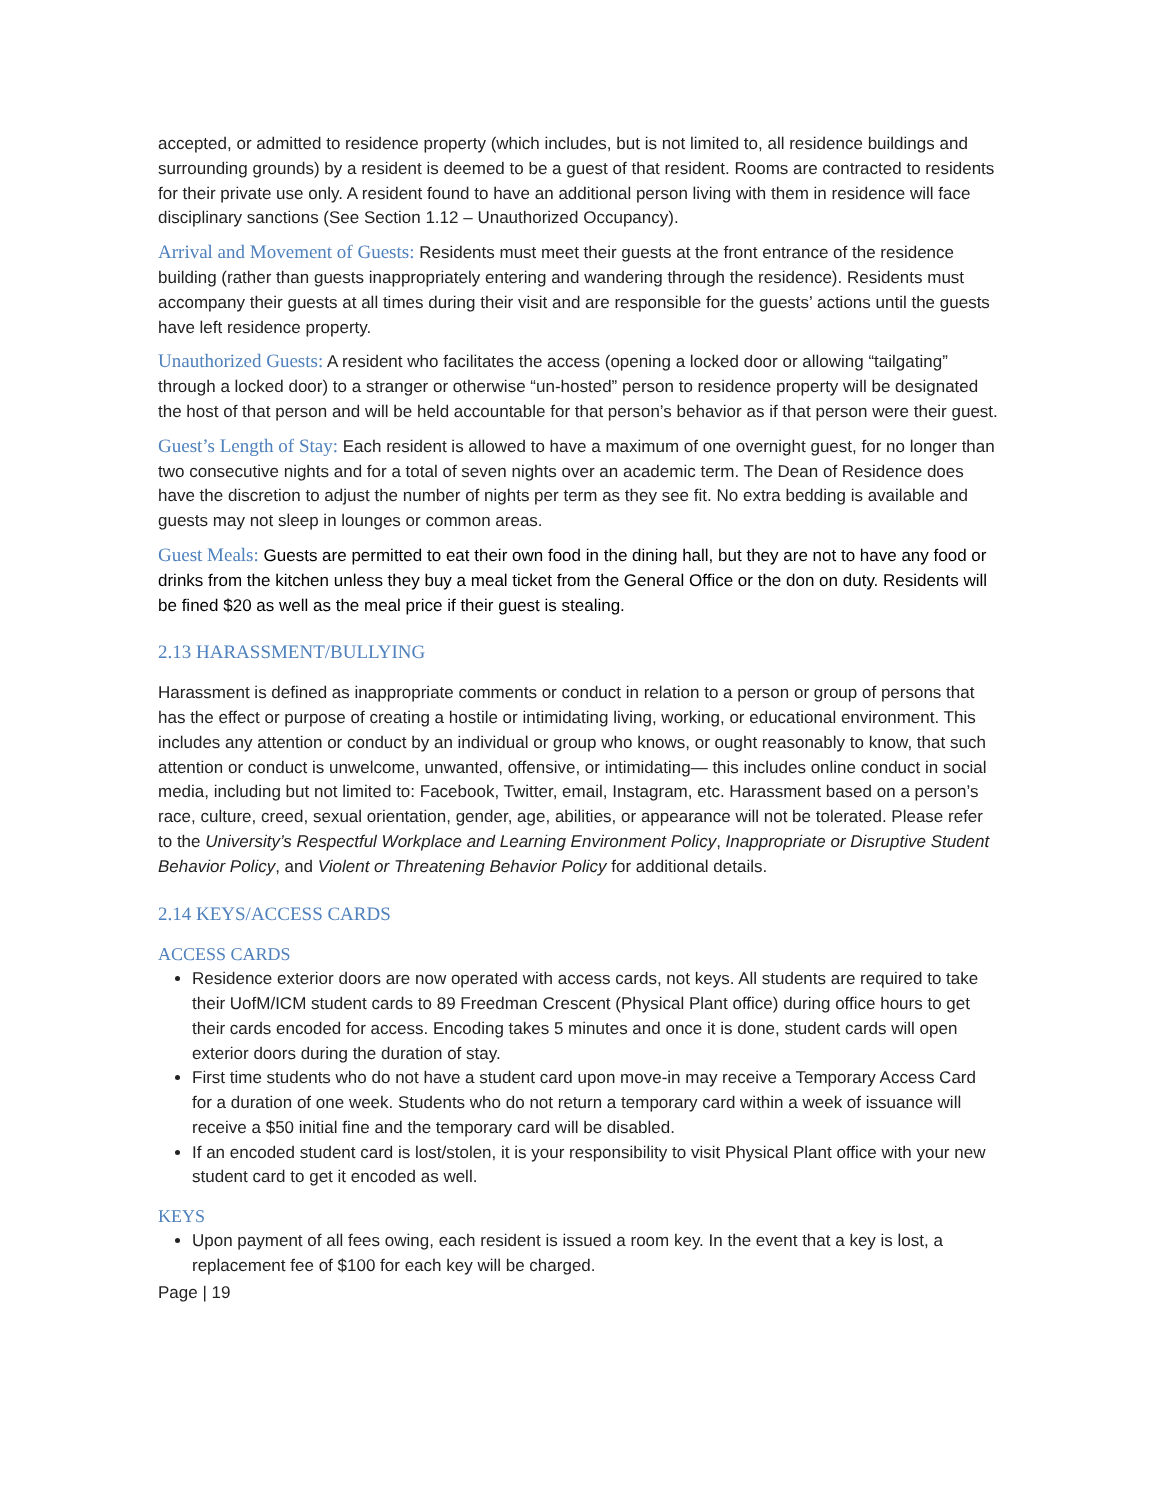accepted, or admitted to residence property (which includes, but is not limited to, all residence buildings and surrounding grounds) by a resident is deemed to be a guest of that resident. Rooms are contracted to residents for their private use only. A resident found to have an additional person living with them in residence will face disciplinary sanctions (See Section 1.12 – Unauthorized Occupancy).
Arrival and Movement of Guests: Residents must meet their guests at the front entrance of the residence building (rather than guests inappropriately entering and wandering through the residence). Residents must accompany their guests at all times during their visit and are responsible for the guests’ actions until the guests have left residence property.
Unauthorized Guests: A resident who facilitates the access (opening a locked door or allowing “tailgating” through a locked door) to a stranger or otherwise “un-hosted” person to residence property will be designated the host of that person and will be held accountable for that person’s behavior as if that person were their guest.
Guest’s Length of Stay: Each resident is allowed to have a maximum of one overnight guest, for no longer than two consecutive nights and for a total of seven nights over an academic term. The Dean of Residence does have the discretion to adjust the number of nights per term as they see fit. No extra bedding is available and guests may not sleep in lounges or common areas.
Guest Meals: Guests are permitted to eat their own food in the dining hall, but they are not to have any food or drinks from the kitchen unless they buy a meal ticket from the General Office or the don on duty. Residents will be fined $20 as well as the meal price if their guest is stealing.
2.13 HARASSMENT/BULLYING
Harassment is defined as inappropriate comments or conduct in relation to a person or group of persons that has the effect or purpose of creating a hostile or intimidating living, working, or educational environment. This includes any attention or conduct by an individual or group who knows, or ought reasonably to know, that such attention or conduct is unwelcome, unwanted, offensive, or intimidating— this includes online conduct in social media, including but not limited to: Facebook, Twitter, email, Instagram, etc. Harassment based on a person’s race, culture, creed, sexual orientation, gender, age, abilities, or appearance will not be tolerated. Please refer to the University’s Respectful Workplace and Learning Environment Policy, Inappropriate or Disruptive Student Behavior Policy, and Violent or Threatening Behavior Policy for additional details.
2.14 KEYS/ACCESS CARDS
ACCESS CARDS
Residence exterior doors are now operated with access cards, not keys. All students are required to take their UofM/ICM student cards to 89 Freedman Crescent (Physical Plant office) during office hours to get their cards encoded for access. Encoding takes 5 minutes and once it is done, student cards will open exterior doors during the duration of stay.
First time students who do not have a student card upon move-in may receive a Temporary Access Card for a duration of one week. Students who do not return a temporary card within a week of issuance will receive a $50 initial fine and the temporary card will be disabled.
If an encoded student card is lost/stolen, it is your responsibility to visit Physical Plant office with your new student card to get it encoded as well.
KEYS
Upon payment of all fees owing, each resident is issued a room key. In the event that a key is lost, a replacement fee of $100 for each key will be charged.
Page | 19